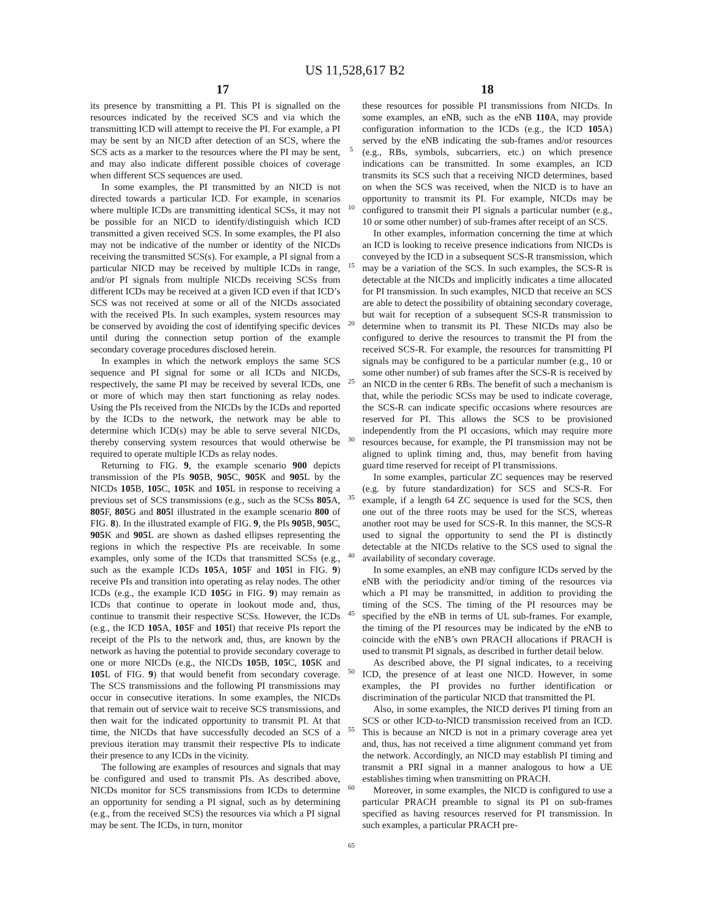US 11,528,617 B2
17 18
its presence by transmitting a PI. This PI is signalled on the resources indicated by the received SCS and via which the transmitting ICD will attempt to receive the PI. For example, a PI may be sent by an NICD after detection of an SCS, where the SCS acts as a marker to the resources where the PI may be sent, and may also indicate different possible choices of coverage when different SCS sequences are used.
In some examples, the PI transmitted by an NICD is not directed towards a particular ICD. For example, in scenarios where multiple ICDs are transmitting identical SCSs, it may not be possible for an NICD to identify/distinguish which ICD transmitted a given received SCS. In some examples, the PI also may not be indicative of the number or identity of the NICDs receiving the transmitted SCS(s). For example, a PI signal from a particular NICD may be received by multiple ICDs in range, and/or PI signals from multiple NICDs receiving SCSs from different ICDs may be received at a given ICD even if that ICD’s SCS was not received at some or all of the NICDs associated with the received PIs. In such examples, system resources may be conserved by avoiding the cost of identifying specific devices until during the connection setup portion of the example secondary coverage procedures disclosed herein.
In examples in which the network employs the same SCS sequence and PI signal for some or all ICDs and NICDs, respectively, the same PI may be received by several ICDs, one or more of which may then start functioning as relay nodes. Using the PIs received from the NICDs by the ICDs and reported by the ICDs to the network, the network may be able to determine which ICD(s) may be able to serve several NICDs, thereby conserving system resources that would otherwise be required to operate multiple ICDs as relay nodes.
Returning to FIG. 9, the example scenario 900 depicts transmission of the PIs 905 B, 905 C, 905 K and 905 L by the NICDs 105 B, 105 C, 105 K and 105 L in response to receiving a previous set of SCS transmissions (e.g., such as the SCSs 805 A, 805 F, 805 G and 805 I illustrated in the example scenario 800 of FIG. 8). In the illustrated example of FIG. 9, the PIs 905 B, 905 C, 905 K and 905 L are shown as dashed ellipses representing the regions in which the respective PIs are receivable. In some examples, only some of the ICDs that transmitted SCSs (e.g., such as the example ICDs 105 A, 105 F and 105 I in FIG. 9) receive PIs and transition into operating as relay nodes. The other ICDs (e.g., the example ICD 105 G in FIG. 9) may remain as ICDs that continue to operate in lookout mode and, thus, continue to transmit their respective SCSs. However, the ICDs (e.g., the ICD 105 A, 105 F and 105 I) that receive PIs report the receipt of the PIs to the network and, thus, are known by the network as having the potential to provide secondary coverage to one or more NICDs (e.g., the NICDs 105 B, 105 C, 105 K and 105 L of FIG. 9) that would benefit from secondary coverage. The SCS transmissions and the following PI transmissions may occur in consecutive iterations. In some examples, the NICDs that remain out of service wait to receive SCS transmissions, and then wait for the indicated opportunity to transmit PI. At that time, the NICDs that have successfully decoded an SCS of a previous iteration may transmit their respective PIs to indicate their presence to any ICDs in the vicinity.
The following are examples of resources and signals that may be configured and used to transmit PIs. As described above, NICDs monitor for SCS transmissions from ICDs to determine an opportunity for sending a PI signal, such as by determining (e.g., from the received SCS) the resources via which a PI signal may be sent. The ICDs, in turn, monitor
5
10
15
20
25
30
35
40
45
50
55
60
65
these resources for possible PI transmissions from NICDs. In some examples, an eNB, such as the eNB 110 A, may provide configuration information to the ICDs (e.g., the ICD 105 A) served by the eNB indicating the sub-frames and/or resources (e.g., RBs, symbols, subcarriers, etc.) on which presence indications can be transmitted. In some examples, an ICD transmits its SCS such that a receiving NICD determines, based on when the SCS was received, when the NICD is to have an opportunity to transmit its PI. For example, NICDs may be configured to transmit their PI signals a particular number (e.g., 10 or some other number) of sub-frames after receipt of an SCS.
In other examples, information concerning the time at which an ICD is looking to receive presence indications from NICDs is conveyed by the ICD in a subsequent SCS-R transmission, which may be a variation of the SCS. In such examples, the SCS-R is detectable at the NICDs and implicitly indicates a time allocated for PI transmission. In such examples, NICD that receive an SCS are able to detect the possibility of obtaining secondary coverage, but wait for reception of a subsequent SCS-R transmission to determine when to transmit its PI. These NICDs may also be configured to derive the resources to transmit the PI from the received SCS-R. For example, the resources for transmitting PI signals may be configured to be a particular number (e.g., 10 or some other number) of sub frames after the SCS-R is received by an NICD in the center 6 RBs. The benefit of such a mechanism is that, while the periodic SCSs may be used to indicate coverage, the SCS-R can indicate specific occasions where resources are reserved for PI. This allows the SCS to be provisioned independently from the PI occasions, which may require more resources because, for example, the PI transmission may not be aligned to uplink timing and, thus, may benefit from having guard time reserved for receipt of PI transmissions.
In some examples, particular ZC sequences may be reserved (e.g. by future standardization) for SCS and SCS-R. For example, if a length 64 ZC sequence is used for the SCS, then one out of the three roots may be used for the SCS, whereas another root may be used for SCS-R. In this manner, the SCS-R used to signal the opportunity to send the PI is distinctly detectable at the NICDs relative to the SCS used to signal the availability of secondary coverage.
In some examples, an eNB may configure ICDs served by the eNB with the periodicity and/or timing of the resources via which a PI may be transmitted, in addition to providing the timing of the SCS. The timing of the PI resources may be specified by the eNB in terms of UL sub-frames. For example, the timing of the PI resources may be indicated by the eNB to coincide with the eNB’s own PRACH allocations if PRACH is used to transmit PI signals, as described in further detail below.
As described above, the PI signal indicates, to a receiving ICD, the presence of at least one NICD. However, in some examples, the PI provides no further identification or discrimination of the particular NICD that transmitted the PI.
Also, in some examples, the NICD derives PI timing from an SCS or other ICD-to-NICD transmission received from an ICD. This is because an NICD is not in a primary coverage area yet and, thus, has not received a time alignment command yet from the network. Accordingly, an NICD may establish PI timing and transmit a PRI signal in a manner analogous to how a UE establishes timing when transmitting on PRACH.
Moreover, in some examples, the NICD is configured to use a particular PRACH preamble to signal its PI on sub-frames specified as having resources reserved for PI transmission. In such examples, a particular PRACH pre-